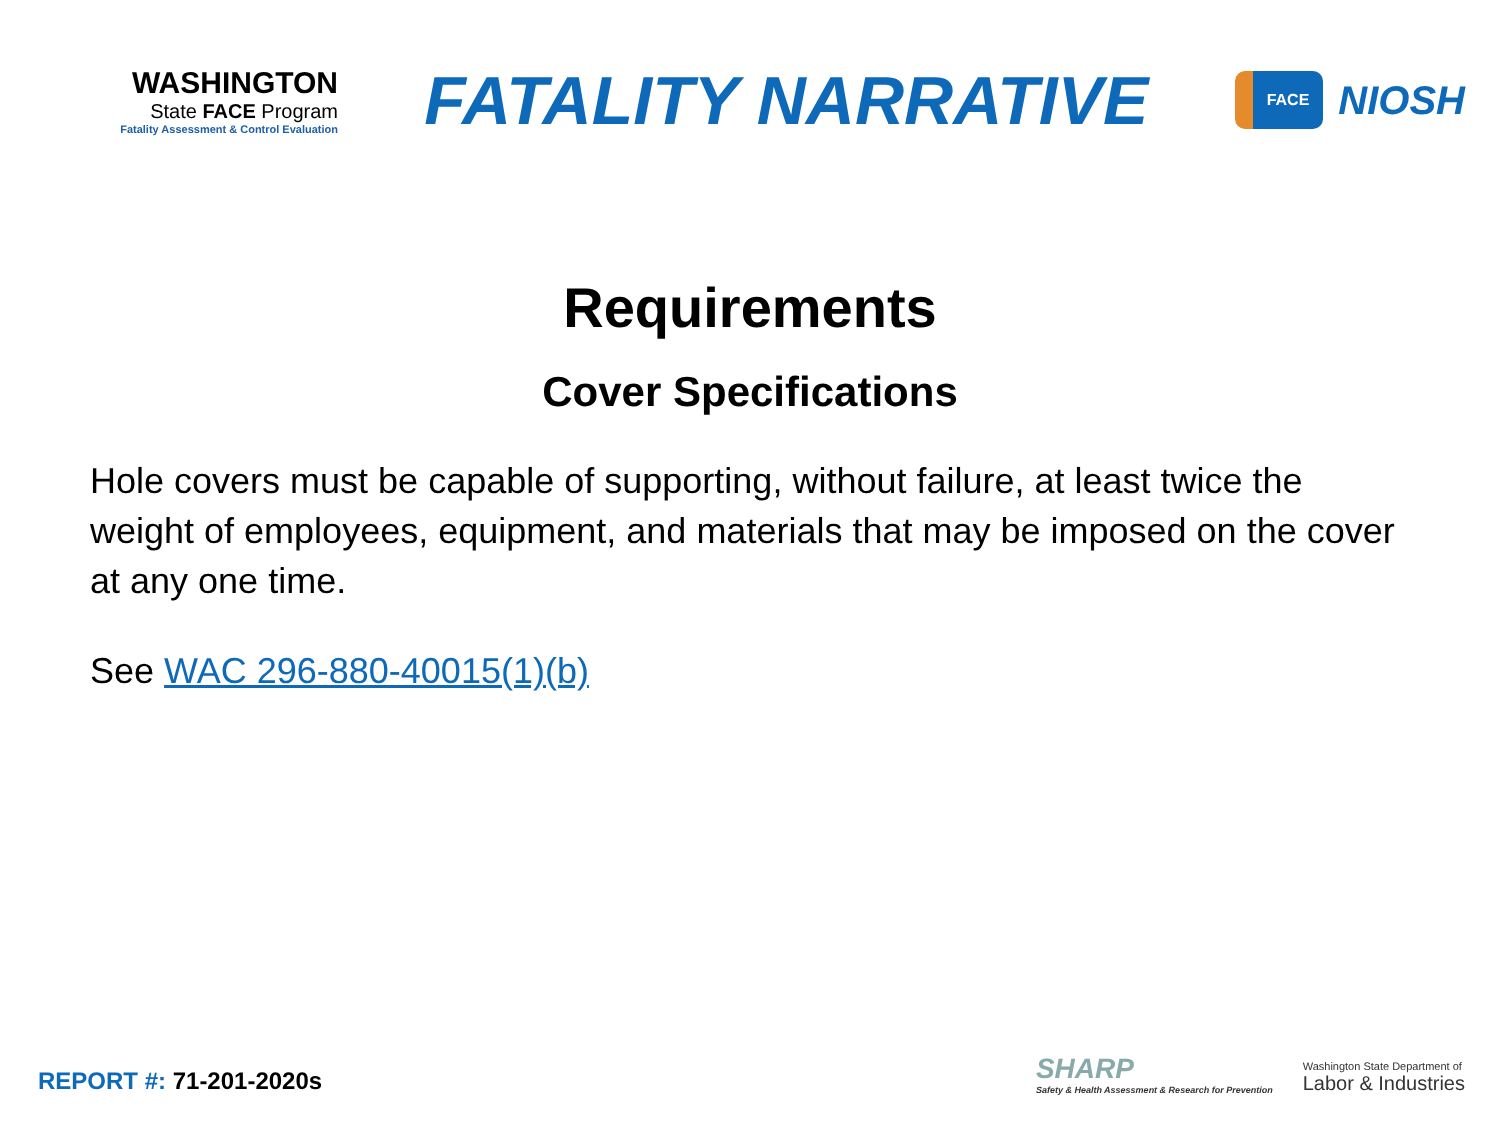WASHINGTON
State FACE Program
Fatality Assessment & Control Evaluation
FATALITY NARRATIVE
FACE
NIOSH
Requirements
Cover Specifications
Hole covers must be capable of supporting, without failure, at least twice the weight of employees, equipment, and materials that may be imposed on the cover at any one time.
See WAC 296-880-40015(1)(b)
REPORT #: 71-201-2020s
SHARP
Safety & Health Assessment & Research for Prevention
Washington State Department of
Labor & Industries